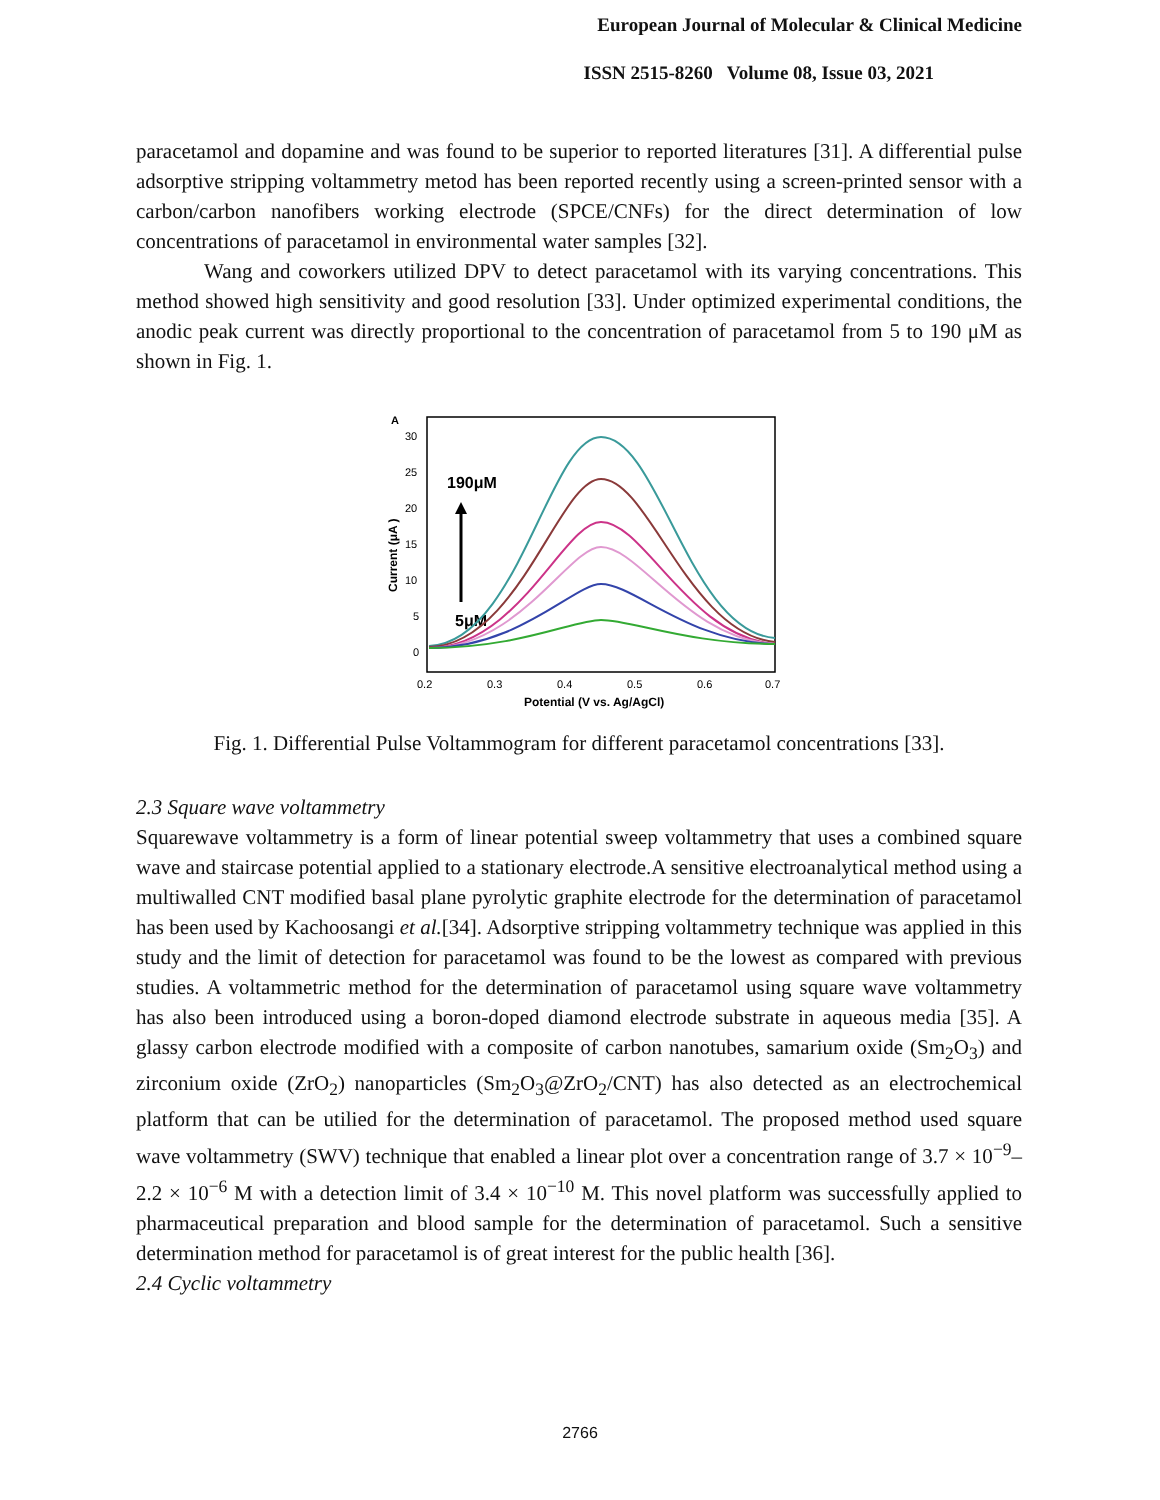European Journal of Molecular & Clinical Medicine
ISSN 2515-8260 Volume 08, Issue 03, 2021
paracetamol and dopamine and was found to be superior to reported literatures [31]. A differential pulse adsorptive stripping voltammetry metod has been reported recently using a screen-printed sensor with a carbon/carbon nanofibers working electrode (SPCE/CNFs) for the direct determination of low concentrations of paracetamol in environmental water samples [32].
Wang and coworkers utilized DPV to detect paracetamol with its varying concentrations. This method showed high sensitivity and good resolution [33]. Under optimized experimental conditions, the anodic peak current was directly proportional to the concentration of paracetamol from 5 to 190 μM as shown in Fig. 1.
A
30
25
20
15
10
5
0
0.2
0.3
0.4
0.5
0.6
0.7
Potential (V vs. Ag/AgCl)
Current (μA )
190μM
5μM
Fig. 1. Differential Pulse Voltammogram for different paracetamol concentrations [33].
2.3 Square wave voltammetry
Squarewave voltammetry is a form of linear potential sweep voltammetry that uses a combined square wave and staircase potential applied to a stationary electrode.A sensitive electroanalytical method using a multiwalled CNT modified basal plane pyrolytic graphite electrode for the determination of paracetamol has been used by Kachoosangi et al.[34]. Adsorptive stripping voltammetry technique was applied in this study and the limit of detection for paracetamol was found to be the lowest as compared with previous studies. A voltammetric method for the determination of paracetamol using square wave voltammetry has also been introduced using a boron-doped diamond electrode substrate in aqueous media [35]. A glassy carbon electrode modified with a composite of carbon nanotubes, samarium oxide (Sm<sub>2</sub>O<sub>3</sub>) and zirconium oxide (ZrO<sub>2</sub>) nanoparticles (Sm<sub>2</sub>O<sub>3</sub>@ZrO<sub>2</sub>/CNT) has also detected as an electrochemical platform that can be utilied for the determination of paracetamol. The proposed method used square wave voltammetry (SWV) technique that enabled a linear plot over a concentration range of 3.7 × 10<sup>−9</sup>–2.2 × 10<sup>−6</sup> M with a detection limit of 3.4 × 10<sup>−10</sup> M. This novel platform was successfully applied to pharmaceutical preparation and blood sample for the determination of paracetamol. Such a sensitive determination method for paracetamol is of great interest for the public health [36].
2.4 Cyclic voltammetry
2766